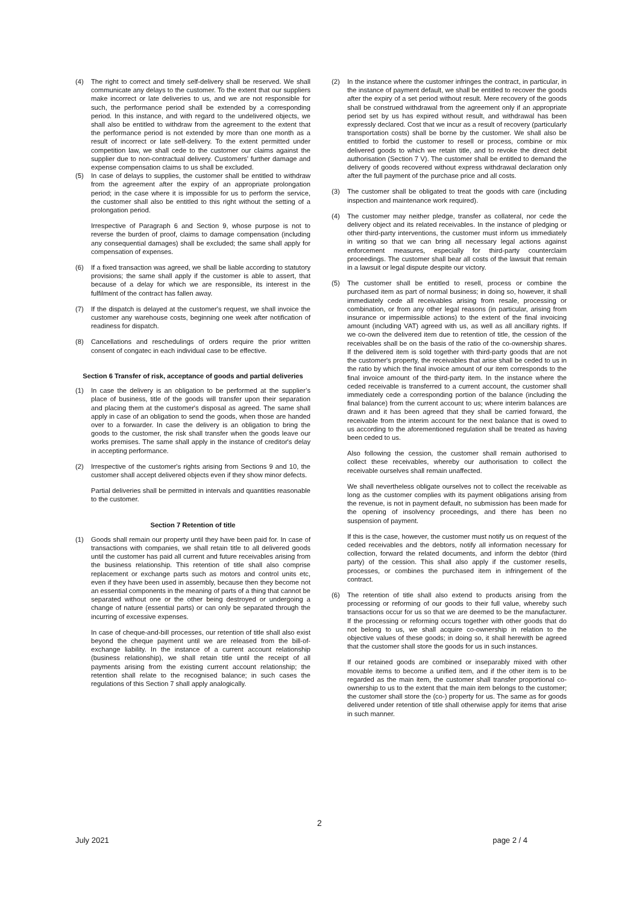(4) The right to correct and timely self-delivery shall be reserved. We shall communicate any delays to the customer. To the extent that our suppliers make incorrect or late deliveries to us, and we are not responsible for such, the performance period shall be extended by a corresponding period. In this instance, and with regard to the undelivered objects, we shall also be entitled to withdraw from the agreement to the extent that the performance period is not extended by more than one month as a result of incorrect or late self-delivery. To the extent permitted under competition law, we shall cede to the customer our claims against the supplier due to non-contractual delivery. Customers' further damage and expense compensation claims to us shall be excluded.
(5) In case of delays to supplies, the customer shall be entitled to withdraw from the agreement after the expiry of an appropriate prolongation period; in the case where it is impossible for us to perform the service, the customer shall also be entitled to this right without the setting of a prolongation period.
Irrespective of Paragraph 6 and Section 9, whose purpose is not to reverse the burden of proof, claims to damage compensation (including any consequential damages) shall be excluded; the same shall apply for compensation of expenses.
(6) If a fixed transaction was agreed, we shall be liable according to statutory provisions; the same shall apply if the customer is able to assert, that because of a delay for which we are responsible, its interest in the fulfilment of the contract has fallen away.
(7) If the dispatch is delayed at the customer's request, we shall invoice the customer any warehouse costs, beginning one week after notification of readiness for dispatch.
(8) Cancellations and reschedulings of orders require the prior written consent of congatec in each individual case to be effective.
Section 6 Transfer of risk, acceptance of goods and partial deliveries
(1) In case the delivery is an obligation to be performed at the supplier’s place of business, title of the goods will transfer upon their separation and placing them at the customer's disposal as agreed. The same shall apply in case of an obligation to send the goods, when those are handed over to a forwarder. In case the delivery is an obligation to bring the goods to the customer, the risk shall transfer when the goods leave our works premises. The same shall apply in the instance of creditor's delay in accepting performance.
(2) Irrespective of the customer's rights arising from Sections 9 and 10, the customer shall accept delivered objects even if they show minor defects.
Partial deliveries shall be permitted in intervals and quantities reasonable to the customer.
Section 7 Retention of title
(1) Goods shall remain our property until they have been paid for. In case of transactions with companies, we shall retain title to all delivered goods until the customer has paid all current and future receivables arising from the business relationship. This retention of title shall also comprise replacement or exchange parts such as motors and control units etc, even if they have been used in assembly, because then they become not an essential components in the meaning of parts of a thing that cannot be separated without one or the other being destroyed or undergoing a change of nature (essential parts) or can only be separated through the incurring of excessive expenses.
In case of cheque-and-bill processes, our retention of title shall also exist beyond the cheque payment until we are released from the bill-of-exchange liability. In the instance of a current account relationship (business relationship), we shall retain title until the receipt of all payments arising from the existing current account relationship; the retention shall relate to the recognised balance; in such cases the regulations of this Section 7 shall apply analogically.
(2) In the instance where the customer infringes the contract, in particular, in the instance of payment default, we shall be entitled to recover the goods after the expiry of a set period without result. Mere recovery of the goods shall be construed withdrawal from the agreement only if an appropriate period set by us has expired without result, and withdrawal has been expressly declared. Cost that we incur as a result of recovery (particularly transportation costs) shall be borne by the customer. We shall also be entitled to forbid the customer to resell or process, combine or mix delivered goods to which we retain title, and to revoke the direct debit authorisation (Section 7 V). The customer shall be entitled to demand the delivery of goods recovered without express withdrawal declaration only after the full payment of the purchase price and all costs.
(3) The customer shall be obligated to treat the goods with care (including inspection and maintenance work required).
(4) The customer may neither pledge, transfer as collateral, nor cede the delivery object and its related receivables. In the instance of pledging or other third-party interventions, the customer must inform us immediately in writing so that we can bring all necessary legal actions against enforcement measures, especially for third-party counterclaim proceedings. The customer shall bear all costs of the lawsuit that remain in a lawsuit or legal dispute despite our victory.
(5) The customer shall be entitled to resell, process or combine the purchased item as part of normal business; in doing so, however, it shall immediately cede all receivables arising from resale, processing or combination, or from any other legal reasons (in particular, arising from insurance or impermissible actions) to the extent of the final invoicing amount (including VAT) agreed with us, as well as all ancillary rights. If we co-own the delivered item due to retention of title, the cession of the receivables shall be on the basis of the ratio of the co-ownership shares. If the delivered item is sold together with third-party goods that are not the customer's property, the receivables that arise shall be ceded to us in the ratio by which the final invoice amount of our item corresponds to the final invoice amount of the third-party item. In the instance where the ceded receivable is transferred to a current account, the customer shall immediately cede a corresponding portion of the balance (including the final balance) from the current account to us; where interim balances are drawn and it has been agreed that they shall be carried forward, the receivable from the interim account for the next balance that is owed to us according to the aforementioned regulation shall be treated as having been ceded to us.
Also following the cession, the customer shall remain authorised to collect these receivables, whereby our authorisation to collect the receivable ourselves shall remain unaffected.
We shall nevertheless obligate ourselves not to collect the receivable as long as the customer complies with its payment obligations arising from the revenue, is not in payment default, no submission has been made for the opening of insolvency proceedings, and there has been no suspension of payment.
If this is the case, however, the customer must notify us on request of the ceded receivables and the debtors, notify all information necessary for collection, forward the related documents, and inform the debtor (third party) of the cession. This shall also apply if the customer resells, processes, or combines the purchased item in infringement of the contract.
(6) The retention of title shall also extend to products arising from the processing or reforming of our goods to their full value, whereby such transactions occur for us so that we are deemed to be the manufacturer. If the processing or reforming occurs together with other goods that do not belong to us, we shall acquire co-ownership in relation to the objective values of these goods; in doing so, it shall herewith be agreed that the customer shall store the goods for us in such instances.
If our retained goods are combined or inseparably mixed with other movable items to become a unified item, and if the other item is to be regarded as the main item, the customer shall transfer proportional co-ownership to us to the extent that the main item belongs to the customer; the customer shall store the (co-) property for us. The same as for goods delivered under retention of title shall otherwise apply for items that arise in such manner.
2
July 2021 page 2 / 4